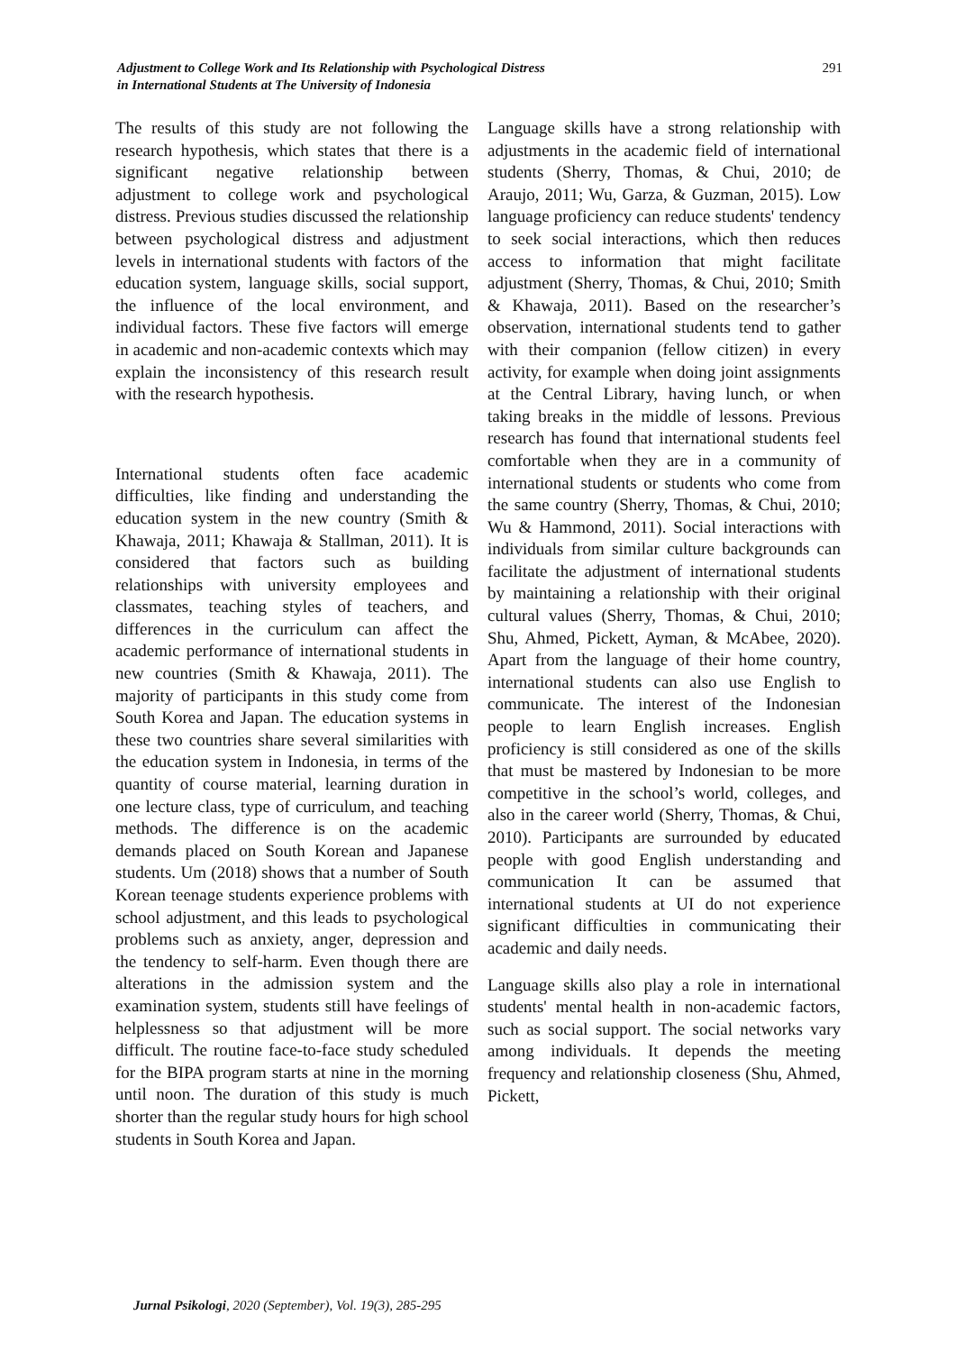Adjustment to College Work and Its Relationship with Psychological Distress
in International Students at The University of Indonesia
291
The results of this study are not following the research hypothesis, which states that there is a significant negative relationship between adjustment to college work and psychological distress. Previous studies discussed the relationship between psychological distress and adjustment levels in international students with factors of the education system, language skills, social support, the influence of the local environment, and individual factors. These five factors will emerge in academic and non-academic contexts which may explain the inconsistency of this research result with the research hypothesis.
International students often face academic difficulties, like finding and understanding the education system in the new country (Smith & Khawaja, 2011; Khawaja & Stallman, 2011). It is considered that factors such as building relationships with university employees and classmates, teaching styles of teachers, and differences in the curriculum can affect the academic performance of international students in new countries (Smith & Khawaja, 2011). The majority of participants in this study come from South Korea and Japan. The education systems in these two countries share several similarities with the education system in Indonesia, in terms of the quantity of course material, learning duration in one lecture class, type of curriculum, and teaching methods. The difference is on the academic demands placed on South Korean and Japanese students. Um (2018) shows that a number of South Korean teenage students experience problems with school adjustment, and this leads to psychological problems such as anxiety, anger, depression and the tendency to self-harm. Even though there are alterations in the admission system and the examination system, students still have feelings of helplessness so that adjustment will be more difficult. The routine face-to-face study scheduled for the BIPA program starts at nine in the morning until noon. The duration of this study is much shorter than the regular study hours for high school students in South Korea and Japan.
Language skills have a strong relationship with adjustments in the academic field of international students (Sherry, Thomas, & Chui, 2010; de Araujo, 2011; Wu, Garza, & Guzman, 2015). Low language proficiency can reduce students' tendency to seek social interactions, which then reduces access to information that might facilitate adjustment (Sherry, Thomas, & Chui, 2010; Smith & Khawaja, 2011). Based on the researcher’s observation, international students tend to gather with their companion (fellow citizen) in every activity, for example when doing joint assignments at the Central Library, having lunch, or when taking breaks in the middle of lessons. Previous research has found that international students feel comfortable when they are in a community of international students or students who come from the same country (Sherry, Thomas, & Chui, 2010; Wu & Hammond, 2011). Social interactions with individuals from similar culture backgrounds can facilitate the adjustment of international students by maintaining a relationship with their original cultural values (Sherry, Thomas, & Chui, 2010; Shu, Ahmed, Pickett, Ayman, & McAbee, 2020). Apart from the language of their home country, international students can also use English to communicate. The interest of the Indonesian people to learn English increases. English proficiency is still considered as one of the skills that must be mastered by Indonesian to be more competitive in the school’s world, colleges, and also in the career world (Sherry, Thomas, & Chui, 2010). Participants are surrounded by educated people with good English understanding and communication It can be assumed that international students at UI do not experience significant difficulties in communicating their academic and daily needs.
Language skills also play a role in international students' mental health in non-academic factors, such as social support. The social networks vary among individuals. It depends the meeting frequency and relationship closeness (Shu, Ahmed, Pickett,
Jurnal Psikologi, 2020 (September), Vol. 19(3), 285-295